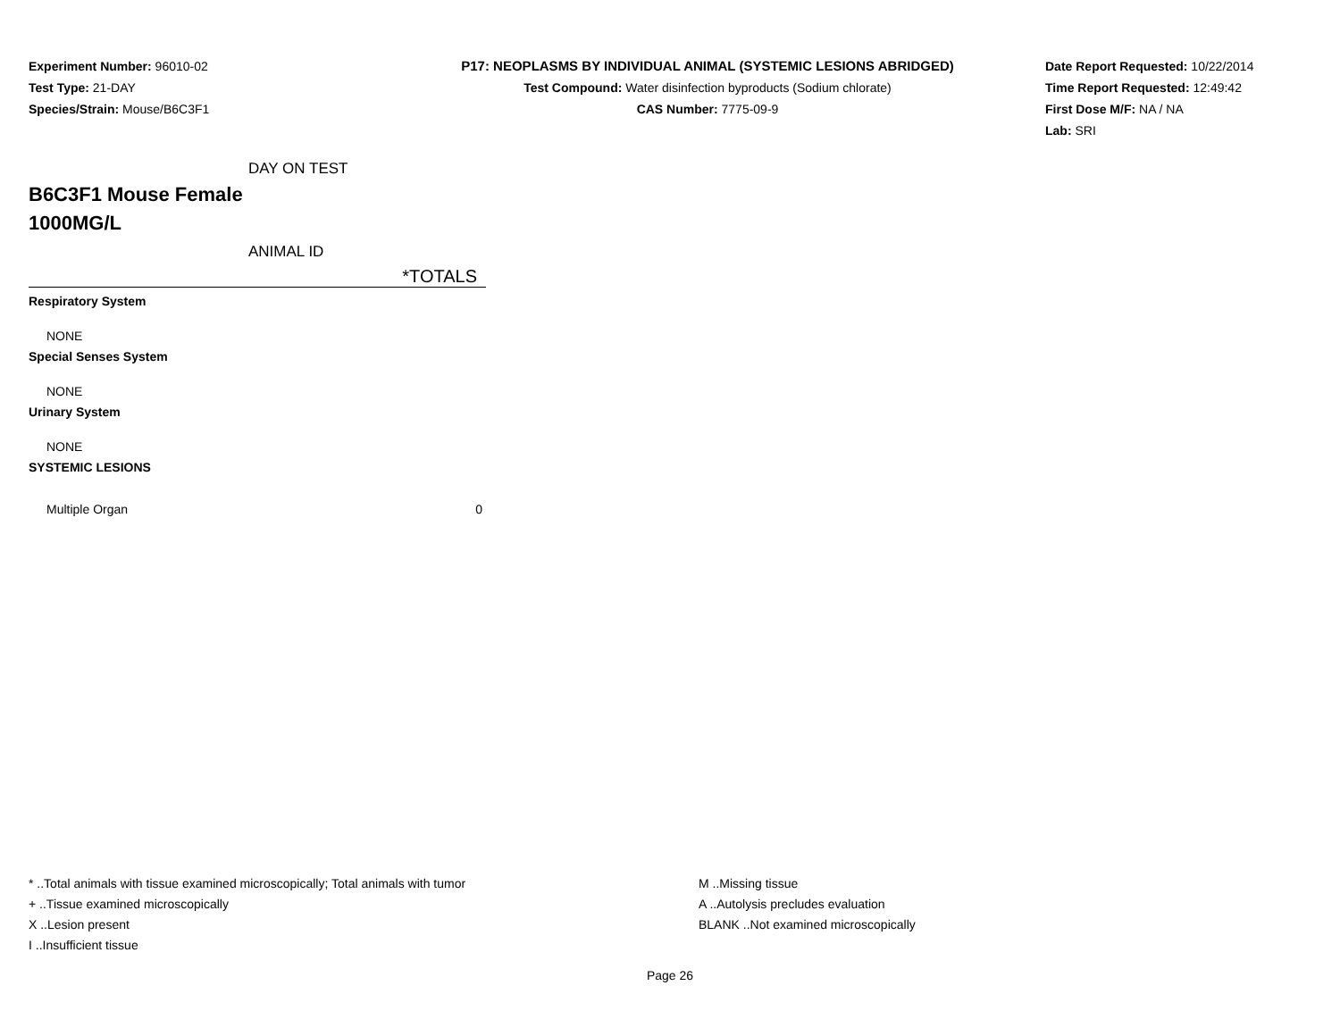Experiment Number: 96010-02
Test Type: 21-DAY
Species/Strain: Mouse/B6C3F1
P17: NEOPLASMS BY INDIVIDUAL ANIMAL (SYSTEMIC LESIONS ABRIDGED)
Test Compound: Water disinfection byproducts (Sodium chlorate)
CAS Number: 7775-09-9
Date Report Requested: 10/22/2014
Time Report Requested: 12:49:42
First Dose M/F: NA / NA
Lab: SRI
| DAY ON TEST | |
| B6C3F1 Mouse Female 1000MG/L | |
| ANIMAL ID | |
| | *TOTALS |
| Respiratory System | |
| NONE | |
| Special Senses System | |
| NONE | |
| Urinary System | |
| NONE | |
| SYSTEMIC LESIONS | |
| Multiple Organ | 0 |
* ..Total animals with tissue examined microscopically; Total animals with tumor
+ ..Tissue examined microscopically
X ..Lesion present
I ..Insufficient tissue
M ..Missing tissue
A ..Autolysis precludes evaluation
BLANK ..Not examined microscopically
Page 26